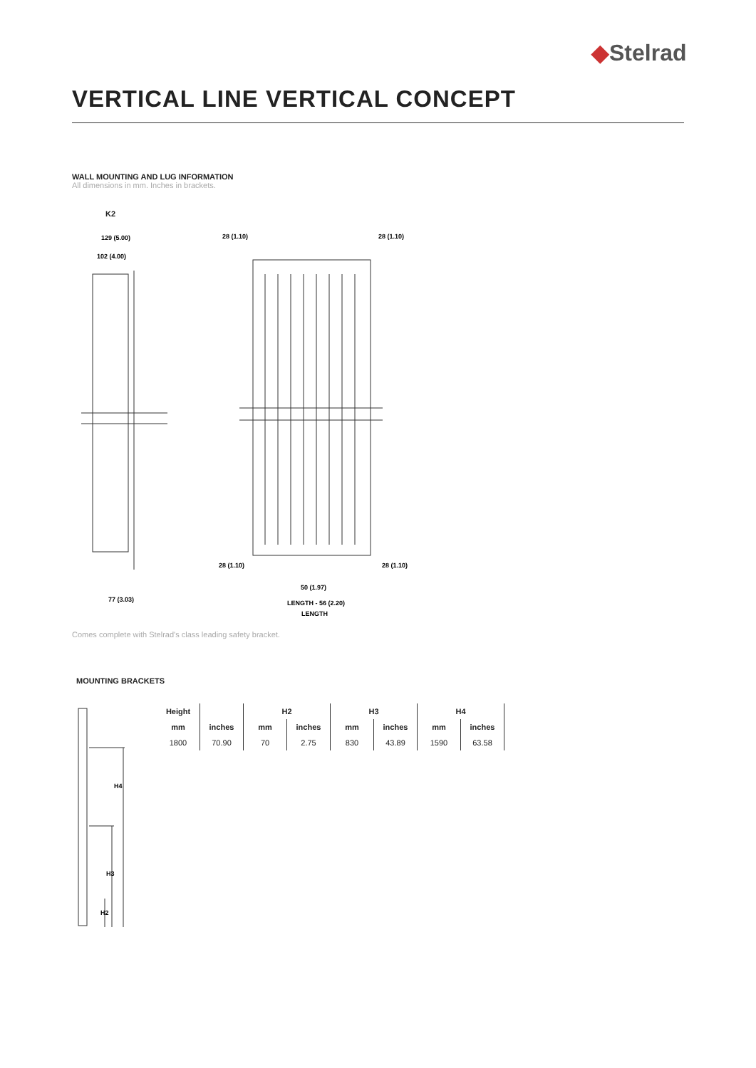◆Stelrad
VERTICAL LINE VERTICAL CONCEPT
WALL MOUNTING AND LUG INFORMATION
All dimensions in mm. Inches in brackets.
K2
129 (5.00)
102 (4.00)
77 (3.03)
28 (1.10)
28 (1.10)
28 (1.10)
28 (1.10)
50 (1.97)
LENGTH - 56 (2.20)
LENGTH
Comes complete with Stelrad's class leading safety bracket.
MOUNTING BRACKETS
H4
H3
H2
| Height | | H2 | | H3 | | H4 | |
| --- | --- | --- | --- | --- | --- | --- | --- |
| mm | inches | mm | inches | mm | inches | mm | inches |
| 1800 | 70.90 | 70 | 2.75 | 830 | 43.89 | 1590 | 63.58 |